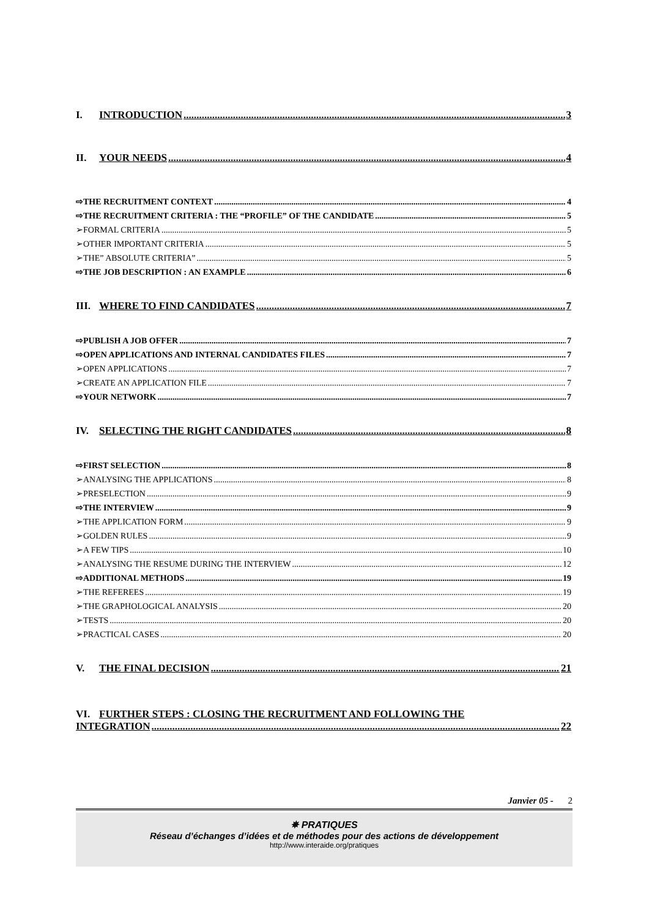I. INTRODUCTION 3
II. YOUR NEEDS 4
⇨THE RECRUITMENT CONTEXT 4
⇨THE RECRUITMENT CRITERIA : THE “PROFILE” OF THE CANDIDATE 5
➢FORMAL CRITERIA 5
➢OTHER IMPORTANT CRITERIA 5
➢THE” ABSOLUTE CRITERIA” 5
⇨THE JOB DESCRIPTION : AN EXAMPLE 6
III. WHERE TO FIND CANDIDATES 7
⇨PUBLISH A JOB OFFER 7
⇨OPEN APPLICATIONS AND INTERNAL CANDIDATES FILES 7
➢OPEN APPLICATIONS 7
➢CREATE AN APPLICATION FILE 7
⇨YOUR NETWORK 7
IV. SELECTING THE RIGHT CANDIDATES 8
⇨FIRST SELECTION 8
➢ANALYSING THE APPLICATIONS 8
➢PRESELECTION 9
⇨THE INTERVIEW 9
➢THE APPLICATION FORM 9
➢GOLDEN RULES 9
➢A FEW TIPS 10
➢ANALYSING THE RESUME DURING THE INTERVIEW 12
⇨ADDITIONAL METHODS 19
➢THE REFEREES 19
➢THE GRAPHOLOGICAL ANALYSIS 20
➢TESTS 20
➢PRACTICAL CASES 20
V. THE FINAL DECISION 21
VI. FURTHER STEPS : CLOSING THE RECRUITMENT AND FOLLOWING THE
INTEGRATION 22
Janvier 05 - 2
✵ PRATIQUES
Réseau d’échanges d’idées et de méthodes pour des actions de développement
http://www.interaide.org/pratiques